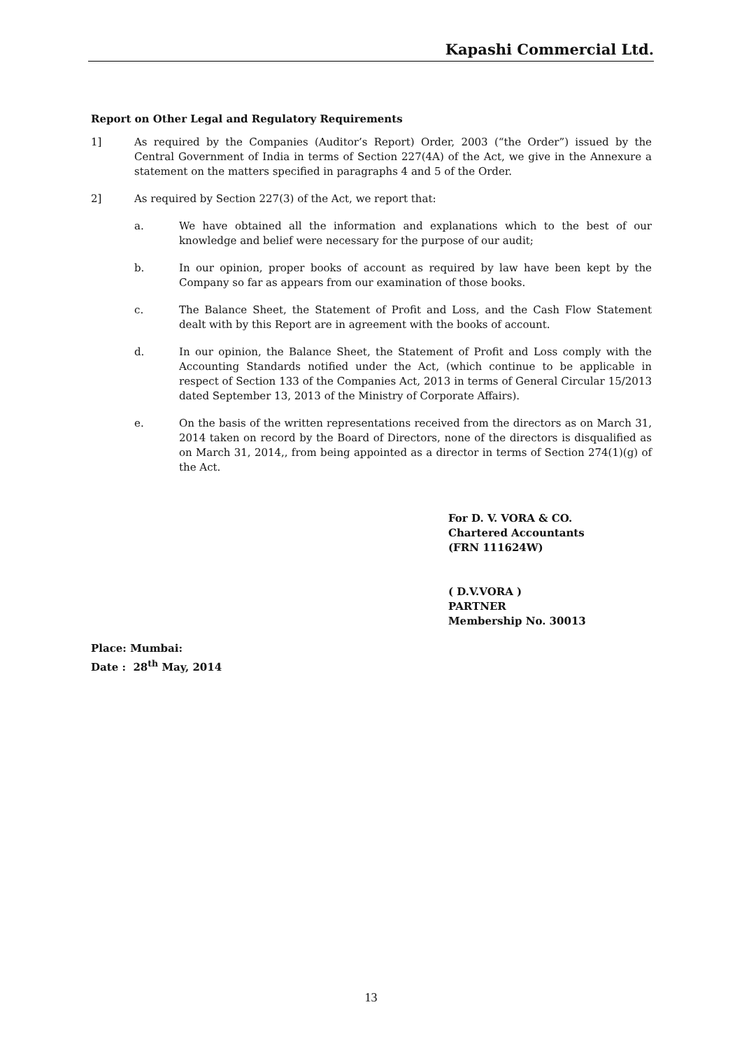Kapashi Commercial Ltd.
Report on Other Legal and Regulatory Requirements
1] As required by the Companies (Auditor’s Report) Order, 2003 (“the Order”) issued by the Central Government of India in terms of Section 227(4A) of the Act, we give in the Annexure a statement on the matters specified in paragraphs 4 and 5 of the Order.
2] As required by Section 227(3) of the Act, we report that:
a. We have obtained all the information and explanations which to the best of our knowledge and belief were necessary for the purpose of our audit;
b. In our opinion, proper books of account as required by law have been kept by the Company so far as appears from our examination of those books.
c. The Balance Sheet, the Statement of Profit and Loss, and the Cash Flow Statement dealt with by this Report are in agreement with the books of account.
d. In our opinion, the Balance Sheet, the Statement of Profit and Loss comply with the Accounting Standards notified under the Act, (which continue to be applicable in respect of Section 133 of the Companies Act, 2013 in terms of General Circular 15/2013 dated September 13, 2013 of the Ministry of Corporate Affairs).
e. On the basis of the written representations received from the directors as on March 31, 2014 taken on record by the Board of Directors, none of the directors is disqualified as on March 31, 2014,, from being appointed as a director in terms of Section 274(1)(g) of the Act.
For D. V. VORA & CO.
Chartered Accountants
(FRN 111624W)
( D.V.VORA )
PARTNER
Membership No. 30013
Place: Mumbai:
Date : 28<sup>th</sup> May, 2014
13